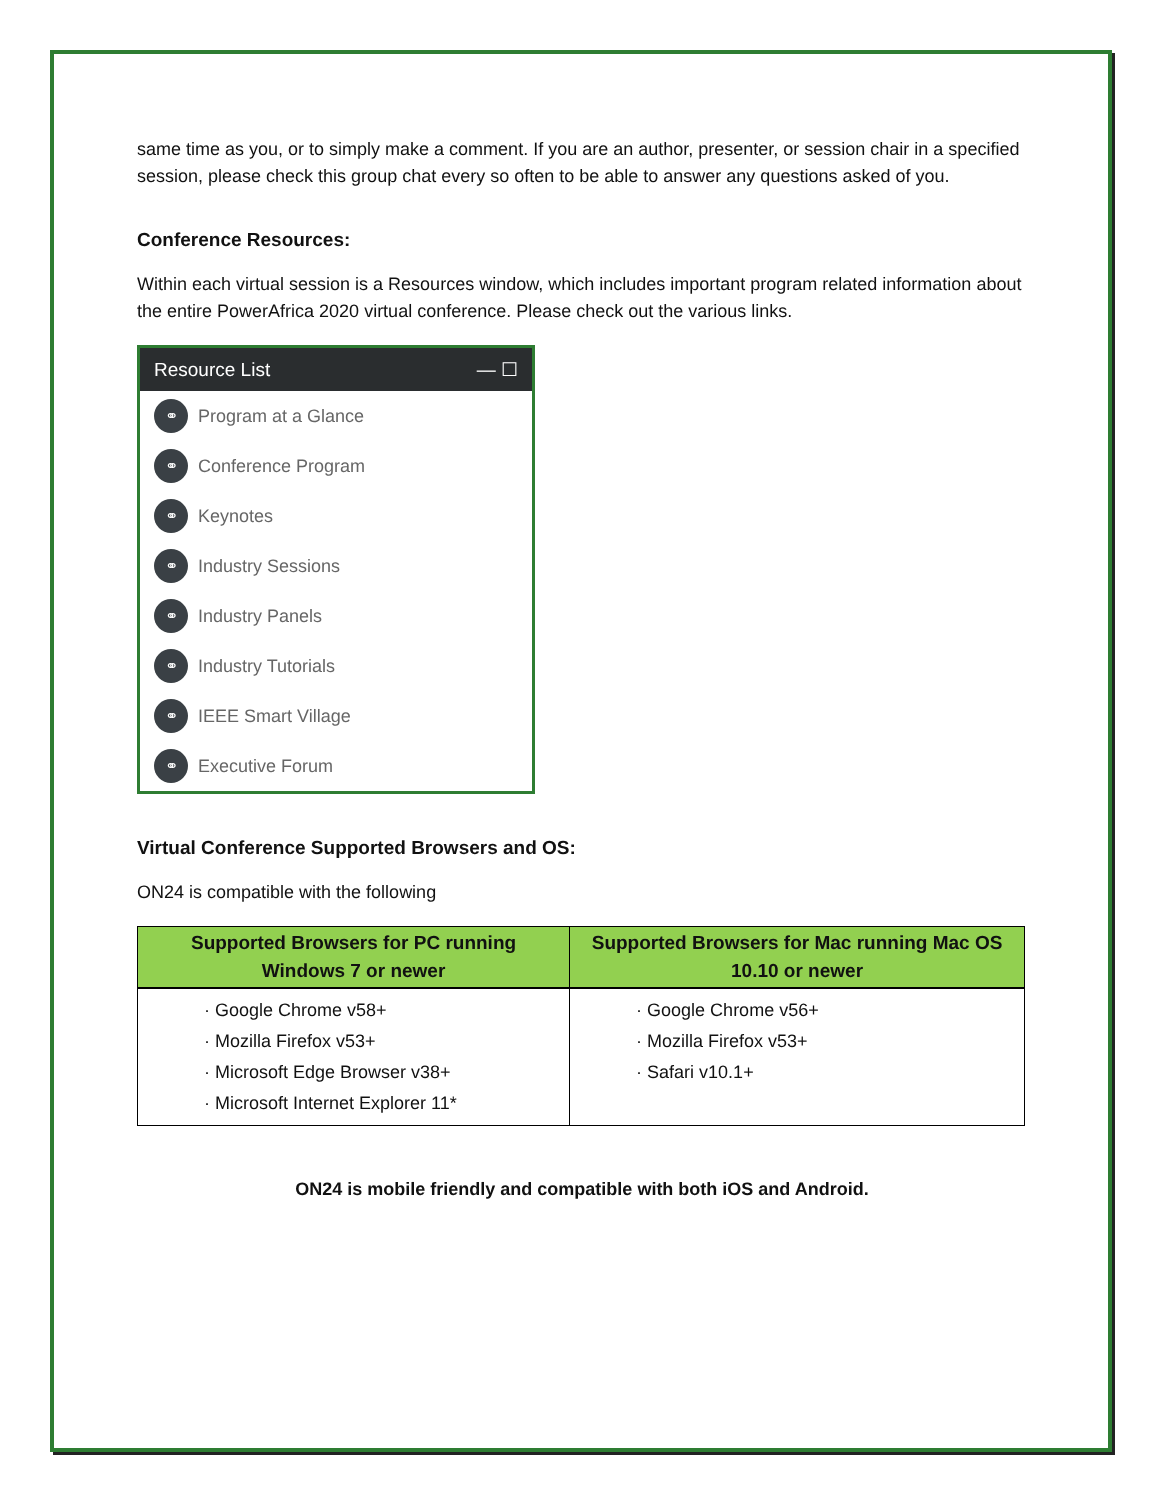same time as you, or to simply make a comment. If you are an author, presenter, or session chair in a specified session, please check this group chat every so often to be able to answer any questions asked of you.
Conference Resources:
Within each virtual session is a Resources window, which includes important program related information about the entire PowerAfrica 2020 virtual conference. Please check out the various links.
Resource List — ☐
⚭ Program at a Glance
⚭ Conference Program
⚭ Keynotes
⚭ Industry Sessions
⚭ Industry Panels
⚭ Industry Tutorials
⚭ IEEE Smart Village
⚭ Executive Forum
Virtual Conference Supported Browsers and OS:
ON24 is compatible with the following
| Supported Browsers for PC running Windows 7 or newer | Supported Browsers for Mac running Mac OS 10.10 or newer |
| --- | --- |
| · Google Chrome v58+ · Mozilla Firefox v53+ · Microsoft Edge Browser v38+ · Microsoft Internet Explorer 11* | · Google Chrome v56+ · Mozilla Firefox v53+ · Safari v10.1+ |
ON24 is mobile friendly and compatible with both iOS and Android.